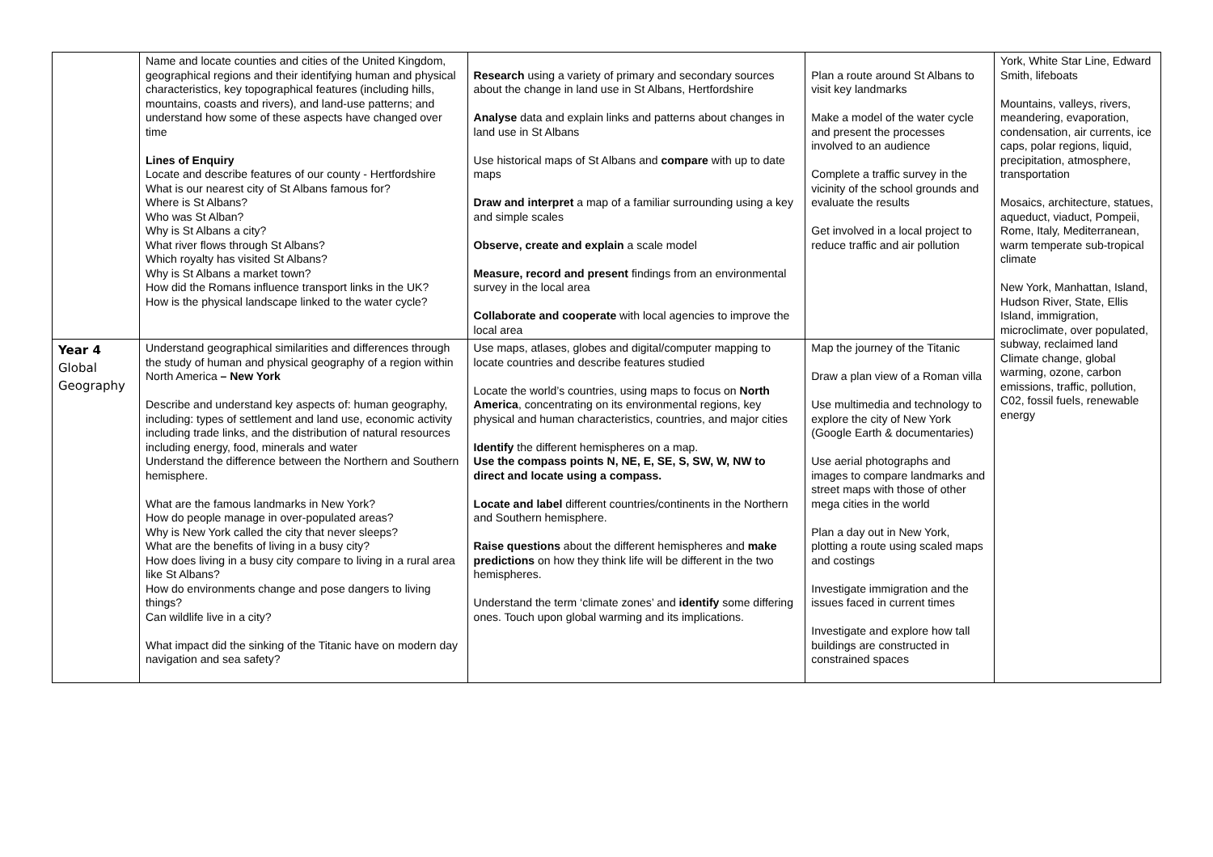| | Name and locate counties and cities of the United Kingdom, geographical regions and their identifying human and physical characteristics, key topographical features (including hills, mountains, coasts and rivers), and land-use patterns; and understand how some of these aspects have changed over time Lines of Enquiry Locate and describe features of our county - Hertfordshire What is our nearest city of St Albans famous for? Where is St Albans? Who was St Alban? Why is St Albans a city? What river flows through St Albans? Which royalty has visited St Albans? Why is St Albans a market town? How did the Romans influence transport links in the UK? How is the physical landscape linked to the water cycle? | Research using a variety of primary and secondary sources about the change in land use in St Albans, Hertfordshire Analyse data and explain links and patterns about changes in land use in St Albans Use historical maps of St Albans and compare with up to date maps Draw and interpret a map of a familiar surrounding using a key and simple scales Observe, create and explain a scale model Measure, record and present findings from an environmental survey in the local area Collaborate and cooperate with local agencies to improve the local area | Plan a route around St Albans to visit key landmarks Make a model of the water cycle and present the processes involved to an audience Complete a traffic survey in the vicinity of the school grounds and evaluate the results Get involved in a local project to reduce traffic and air pollution | York, White Star Line, Edward Smith, lifeboats Mountains, valleys, rivers, meandering, evaporation, condensation, air currents, ice caps, polar regions, liquid, precipitation, atmosphere, transportation Mosaics, architecture, statues, aqueduct, viaduct, Pompeii, Rome, Italy, Mediterranean, warm temperate sub-tropical climate New York, Manhattan, Island, Hudson River, State, Ellis Island, immigration, microclimate, over populated, subway, reclaimed land Climate change, global warming, ozone, carbon emissions, traffic, pollution, C02, fossil fuels, renewable energy |
| Year 4 Global Geography | Understand geographical similarities and differences through the study of human and physical geography of a region within North America – New York Describe and understand key aspects of: human geography, including: types of settlement and land use, economic activity including trade links, and the distribution of natural resources including energy, food, minerals and water Understand the difference between the Northern and Southern hemisphere. What are the famous landmarks in New York? How do people manage in over-populated areas? Why is New York called the city that never sleeps? What are the benefits of living in a busy city? How does living in a busy city compare to living in a rural area like St Albans? How do environments change and pose dangers to living things? Can wildlife live in a city? What impact did the sinking of the Titanic have on modern day navigation and sea safety? | Use maps, atlases, globes and digital/computer mapping to locate countries and describe features studied Locate the world’s countries, using maps to focus on North America , concentrating on its environmental regions, key physical and human characteristics, countries, and major cities Identify the different hemispheres on a map. Use the compass points N, NE, E, SE, S, SW, W, NW to direct and locate using a compass. Locate and label different countries/continents in the Northern and Southern hemisphere. Raise questions about the different hemispheres and make predictions on how they think life will be different in the two hemispheres. Understand the term ‘climate zones’ and identify some differing ones. Touch upon global warming and its implications. | Map the journey of the Titanic Draw a plan view of a Roman villa Use multimedia and technology to explore the city of New York (Google Earth & documentaries) Use aerial photographs and images to compare landmarks and street maps with those of other mega cities in the world Plan a day out in New York, plotting a route using scaled maps and costings Investigate immigration and the issues faced in current times Investigate and explore how tall buildings are constructed in constrained spaces | |